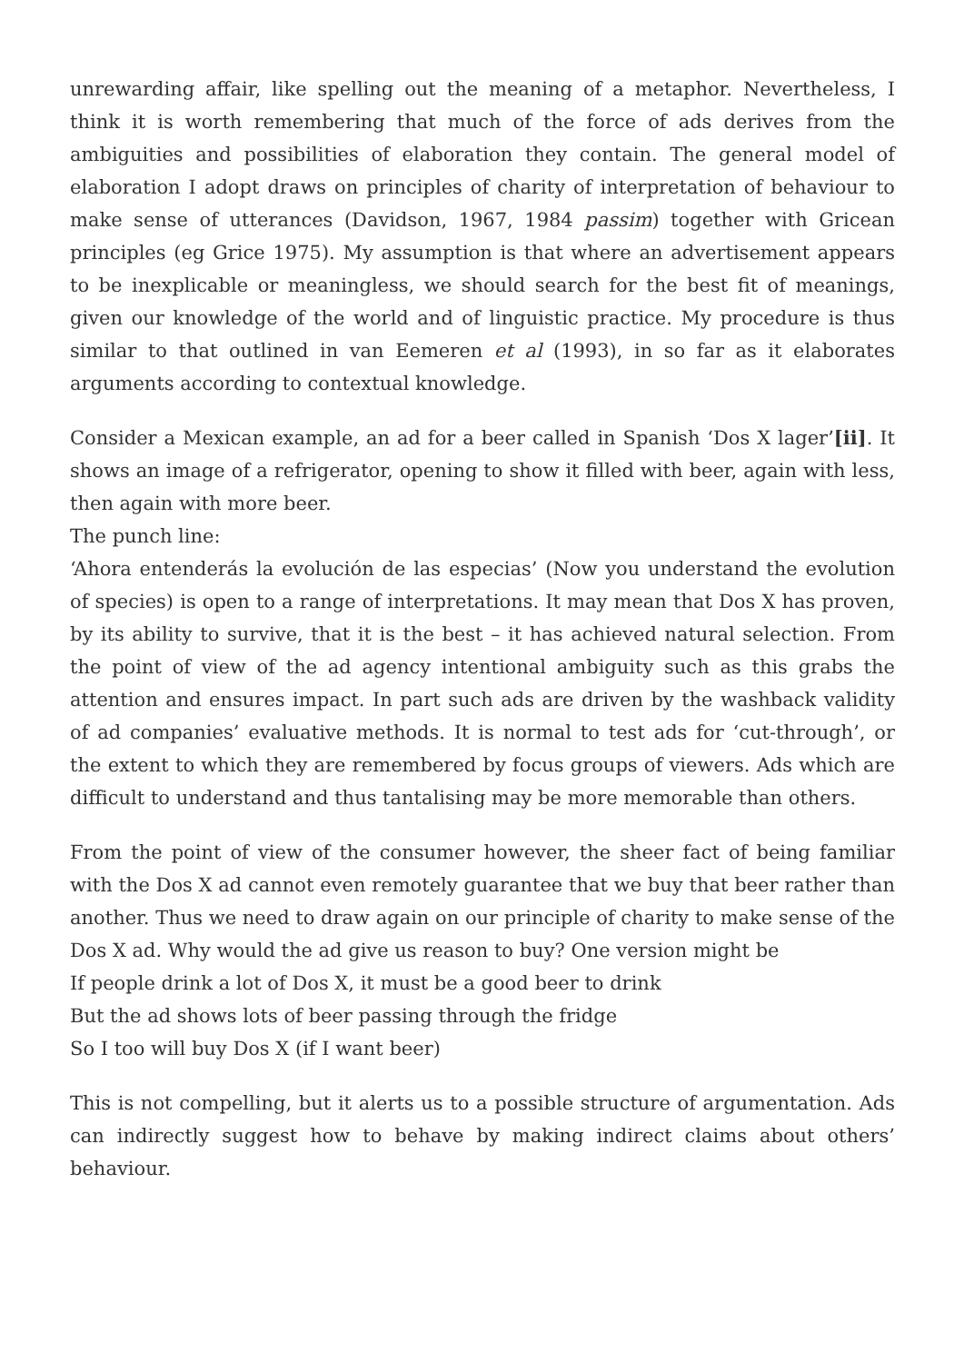unrewarding affair, like spelling out the meaning of a metaphor. Nevertheless, I think it is worth remembering that much of the force of ads derives from the ambiguities and possibilities of elaboration they contain. The general model of elaboration I adopt draws on principles of charity of interpretation of behaviour to make sense of utterances (Davidson, 1967, 1984 passim) together with Gricean principles (eg Grice 1975). My assumption is that where an advertisement appears to be inexplicable or meaningless, we should search for the best fit of meanings, given our knowledge of the world and of linguistic practice. My procedure is thus similar to that outlined in van Eemeren et al (1993), in so far as it elaborates arguments according to contextual knowledge.
Consider a Mexican example, an ad for a beer called in Spanish ‘Dos X lager’[ii]. It shows an image of a refrigerator, opening to show it filled with beer, again with less, then again with more beer.
The punch line:
‘Ahora entenderás la evolución de las especias’ (Now you understand the evolution of species) is open to a range of interpretations. It may mean that Dos X has proven, by its ability to survive, that it is the best – it has achieved natural selection. From the point of view of the ad agency intentional ambiguity such as this grabs the attention and ensures impact. In part such ads are driven by the washback validity of ad companies’ evaluative methods. It is normal to test ads for ‘cut-through’, or the extent to which they are remembered by focus groups of viewers. Ads which are difficult to understand and thus tantalising may be more memorable than others.
From the point of view of the consumer however, the sheer fact of being familiar with the Dos X ad cannot even remotely guarantee that we buy that beer rather than another. Thus we need to draw again on our principle of charity to make sense of the Dos X ad. Why would the ad give us reason to buy? One version might be
If people drink a lot of Dos X, it must be a good beer to drink
But the ad shows lots of beer passing through the fridge
So I too will buy Dos X (if I want beer)
This is not compelling, but it alerts us to a possible structure of argumentation. Ads can indirectly suggest how to behave by making indirect claims about others’ behaviour.